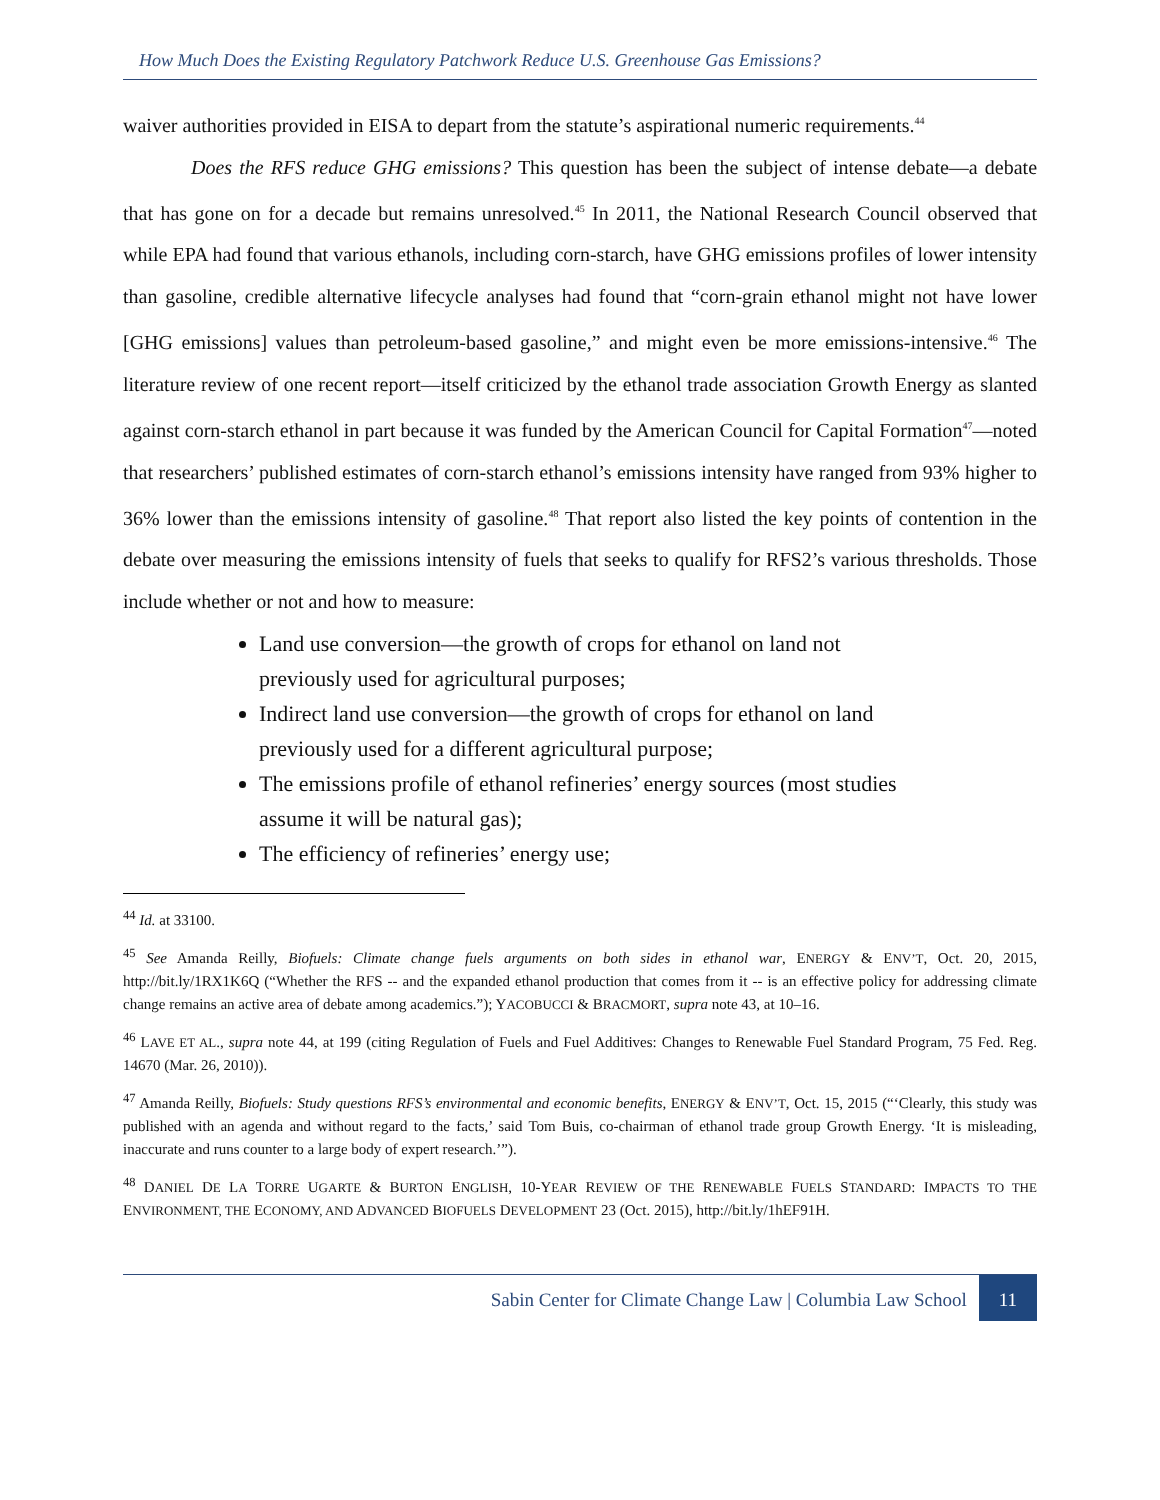How Much Does the Existing Regulatory Patchwork Reduce U.S. Greenhouse Gas Emissions?
waiver authorities provided in EISA to depart from the statute’s aspirational numeric requirements.<sup>44</sup>
Does the RFS reduce GHG emissions? This question has been the subject of intense debate—a debate that has gone on for a decade but remains unresolved.<sup>45</sup> In 2011, the National Research Council observed that while EPA had found that various ethanols, including corn-starch, have GHG emissions profiles of lower intensity than gasoline, credible alternative lifecycle analyses had found that “corn-grain ethanol might not have lower [GHG emissions] values than petroleum-based gasoline,” and might even be more emissions-intensive.<sup>46</sup> The literature review of one recent report—itself criticized by the ethanol trade association Growth Energy as slanted against corn-starch ethanol in part because it was funded by the American Council for Capital Formation<sup>47</sup>—noted that researchers’ published estimates of corn-starch ethanol’s emissions intensity have ranged from 93% higher to 36% lower than the emissions intensity of gasoline.<sup>48</sup> That report also listed the key points of contention in the debate over measuring the emissions intensity of fuels that seeks to qualify for RFS2’s various thresholds. Those include whether or not and how to measure:
Land use conversion—the growth of crops for ethanol on land not previously used for agricultural purposes;
Indirect land use conversion—the growth of crops for ethanol on land previously used for a different agricultural purpose;
The emissions profile of ethanol refineries’ energy sources (most studies assume it will be natural gas);
The efficiency of refineries’ energy use;
<sup>44</sup> Id. at 33100.
<sup>45</sup> See Amanda Reilly, Biofuels: Climate change fuels arguments on both sides in ethanol war, ENERGY & ENV’T, Oct. 20, 2015, http://bit.ly/1RX1K6Q (“Whether the RFS -- and the expanded ethanol production that comes from it -- is an effective policy for addressing climate change remains an active area of debate among academics.”); YACOBUCCI & BRACMORT, supra note 43, at 10–16.
<sup>46</sup> LAVE ET AL., supra note 44, at 199 (citing Regulation of Fuels and Fuel Additives: Changes to Renewable Fuel Standard Program, 75 Fed. Reg. 14670 (Mar. 26, 2010)).
<sup>47</sup> Amanda Reilly, Biofuels: Study questions RFS’s environmental and economic benefits, ENERGY & ENV’T, Oct. 15, 2015 (“‘Clearly, this study was published with an agenda and without regard to the facts,’ said Tom Buis, co-chairman of ethanol trade group Growth Energy. ‘It is misleading, inaccurate and runs counter to a large body of expert research.’”).
<sup>48</sup> DANIEL DE LA TORRE UGARTE & BURTON ENGLISH, 10-YEAR REVIEW OF THE RENEWABLE FUELS STANDARD: IMPACTS TO THE ENVIRONMENT, THE ECONOMY, AND ADVANCED BIOFUELS DEVELOPMENT 23 (Oct. 2015), http://bit.ly/1hEF91H.
Sabin Center for Climate Change Law | Columbia Law School 11